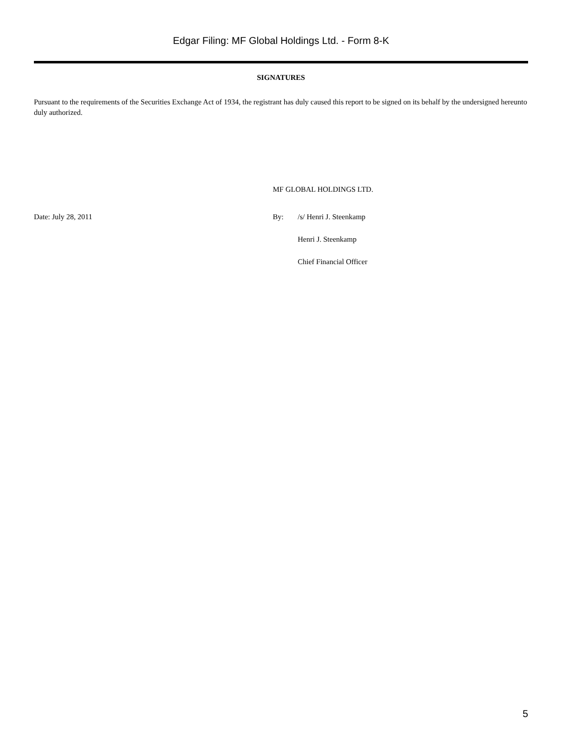Edgar Filing: MF Global Holdings Ltd. - Form 8-K
SIGNATURES
Pursuant to the requirements of the Securities Exchange Act of 1934, the registrant has duly caused this report to be signed on its behalf by the undersigned hereunto duly authorized.
MF GLOBAL HOLDINGS LTD.
Date: July 28, 2011 By: /s/ Henri J. Steenkamp
Henri J. Steenkamp
Chief Financial Officer
5